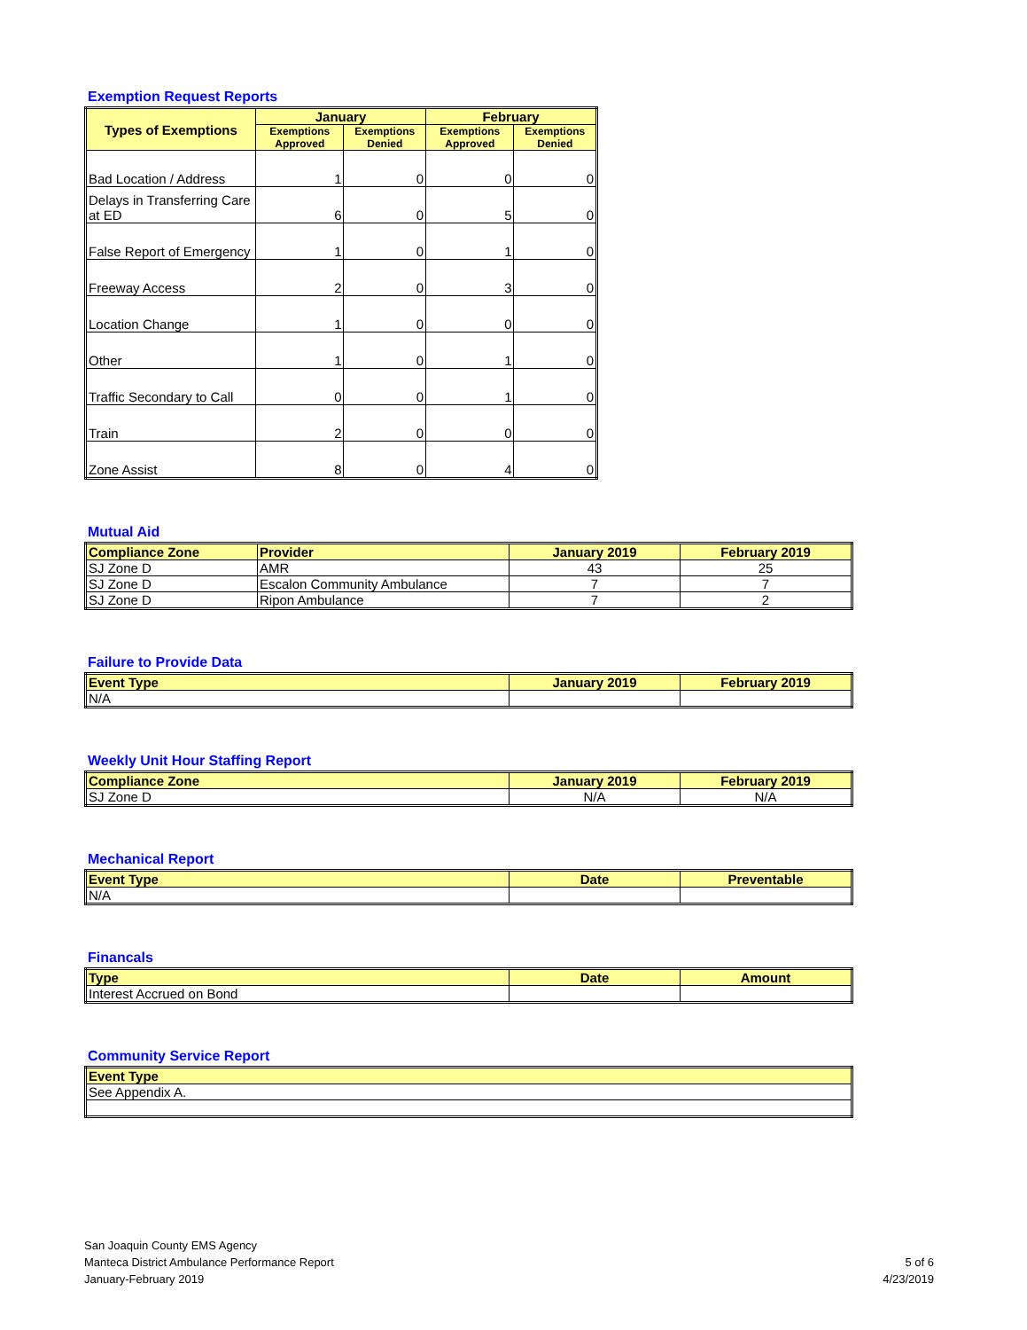Exemption Request Reports
| Types of Exemptions | January | | February | |
| --- | --- | --- | --- | --- |
| | Exemptions Approved | Exemptions Denied | Exemptions Approved | Exemptions Denied |
| Bad Location / Address | 1 | 0 | 0 | 0 |
| Delays in Transferring Care at ED | 6 | 0 | 5 | 0 |
| False Report of Emergency | 1 | 0 | 1 | 0 |
| Freeway Access | 2 | 0 | 3 | 0 |
| Location Change | 1 | 0 | 0 | 0 |
| Other | 1 | 0 | 1 | 0 |
| Traffic Secondary to Call | 0 | 0 | 1 | 0 |
| Train | 2 | 0 | 0 | 0 |
| Zone Assist | 8 | 0 | 4 | 0 |
Mutual Aid
| Compliance Zone | Provider | January 2019 | February 2019 |
| --- | --- | --- | --- |
| SJ Zone D | AMR | 43 | 25 |
| SJ Zone D | Escalon Community Ambulance | 7 | 7 |
| SJ Zone D | Ripon Ambulance | 7 | 2 |
Failure to Provide Data
| Event Type | January 2019 | February 2019 |
| --- | --- | --- |
| N/A | | |
Weekly Unit Hour Staffing Report
| Compliance Zone | January 2019 | February 2019 |
| --- | --- | --- |
| SJ Zone D | N/A | N/A |
Mechanical Report
| Event Type | Date | Preventable |
| --- | --- | --- |
| N/A | | |
Financals
| Type | Date | Amount |
| --- | --- | --- |
| Interest Accrued on Bond | | |
Community Service Report
| Event Type |
| --- |
| See Appendix A. |
San Joaquin County EMS Agency
Manteca District Ambulance Performance Report
January-February 2019
5 of 6
4/23/2019